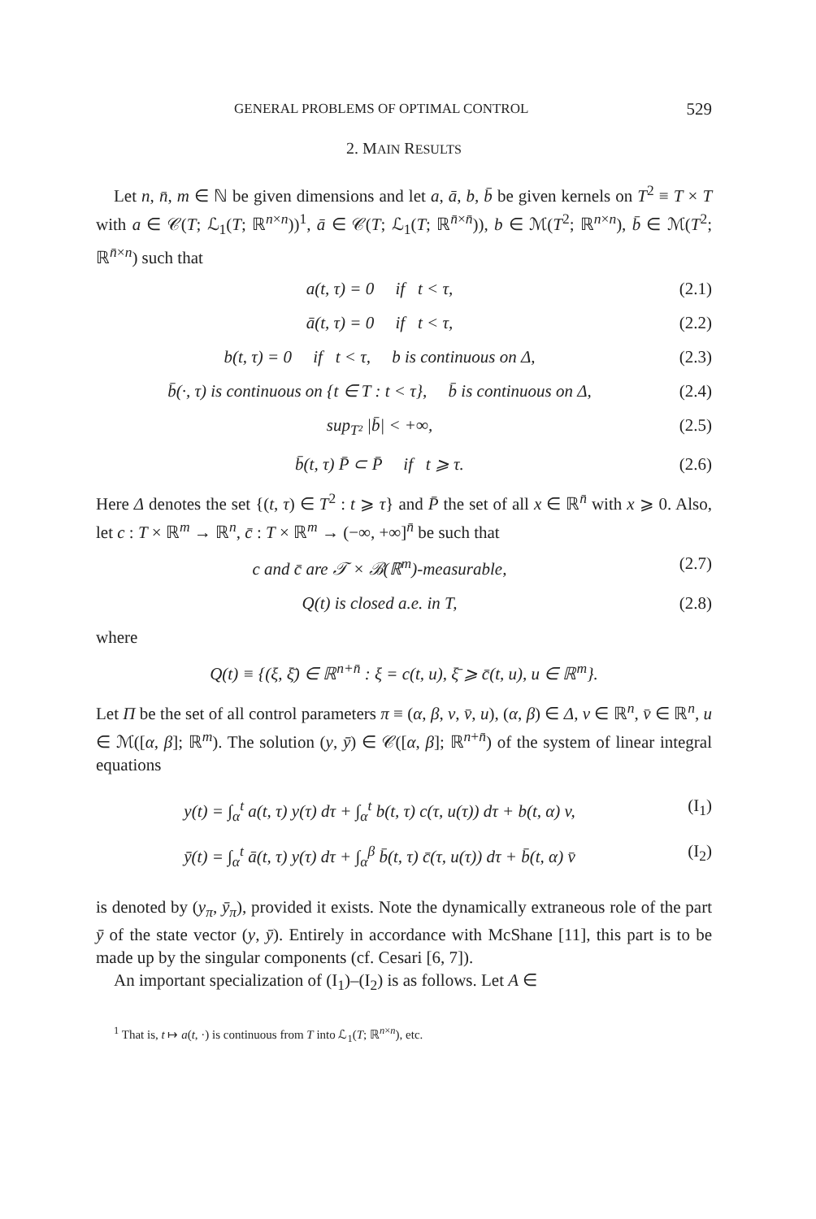GENERAL PROBLEMS OF OPTIMAL CONTROL 529
2. MAIN RESULTS
Let n, n̄, m ∈ ℕ be given dimensions and let a, ā, b, b̄ be given kernels on T<sup>2</sup> ≡ T × T with a ∈ 𝒞(T; ℒ<sub>1</sub>(T; ℝ<sup>n×n</sup>))<sup>1</sup>, ā ∈ 𝒞(T; ℒ<sub>1</sub>(T; ℝ<sup>n̄×n̄</sup>)), b ∈ ℳ(T<sup>2</sup>; ℝ<sup>n×n</sup>), b̄ ∈ ℳ(T<sup>2</sup>; ℝ<sup>n̄×n</sup>) such that
a(t, τ) = 0 if t < τ, (2.1)
ā(t, τ) = 0 if t < τ, (2.2)
b(t, τ) = 0 if t < τ, b is continuous on Δ, (2.3)
b̄(·, τ) is continuous on {t ∈ T : t < τ}, b̄ is continuous on Δ, (2.4)
sup<sub>T²</sub> |b̄| < +∞, (2.5)
b̄(t, τ) P̄ ⊂ P̄ if t ⩾ τ. (2.6)
Here Δ denotes the set {(t, τ) ∈ T<sup>2</sup> : t ⩾ τ} and P̄ the set of all x ∈ ℝ<sup>n̄</sup> with x ⩾ 0. Also, let c : T × ℝ<sup>m</sup> → ℝ<sup>n</sup>, c̄ : T × ℝ<sup>m</sup> → (−∞, +∞]<sup>n̄</sup> be such that
c and c̄ are 𝒯 × ℬ(ℝ<sup>m</sup>)-measurable, (2.7)
Q(t) is closed a.e. in T, (2.8)
where
Q(t) ≡ {(ξ, ξ̄) ∈ ℝ<sup>n+n̄</sup> : ξ = c(t, u), ξ̄ ⩾ c̄(t, u), u ∈ ℝ<sup>m</sup>}.
Let Π be the set of all control parameters π ≡ (α, β, v, v̄, u), (α, β) ∈ Δ, v ∈ ℝ<sup>n</sup>, v̄ ∈ ℝ<sup>n</sup>, u ∈ ℳ([α, β]; ℝ<sup>m</sup>). The solution (y, ȳ) ∈ 𝒞([α, β]; ℝ<sup>n+n̄</sup>) of the system of linear integral equations
y(t) = ∫<sub>α</sub><sup>t</sup> a(t, τ) y(τ) dτ + ∫<sub>α</sub><sup>t</sup> b(t, τ) c(τ, u(τ)) dτ + b(t, α) v, (I<sub>1</sub>)
ȳ(t) = ∫<sub>α</sub><sup>t</sup> ā(t, τ) y(τ) dτ + ∫<sub>α</sub><sup>β</sup> b̄(t, τ) c̄(τ, u(τ)) dτ + b̄(t, α) v̄ (I<sub>2</sub>)
is denoted by (y<sub>π</sub>, ȳ<sub>π</sub>), provided it exists. Note the dynamically extraneous role of the part ȳ of the state vector (y, ȳ). Entirely in accordance with McShane [11], this part is to be made up by the singular components (cf. Cesari [6, 7]).
An important specialization of (I<sub>1</sub>)–(I<sub>2</sub>) is as follows. Let A ∈
<sup>1</sup> That is, t ↦ a(t, ·) is continuous from T into ℒ<sub>1</sub>(T; ℝ<sup>n×n</sup>), etc.